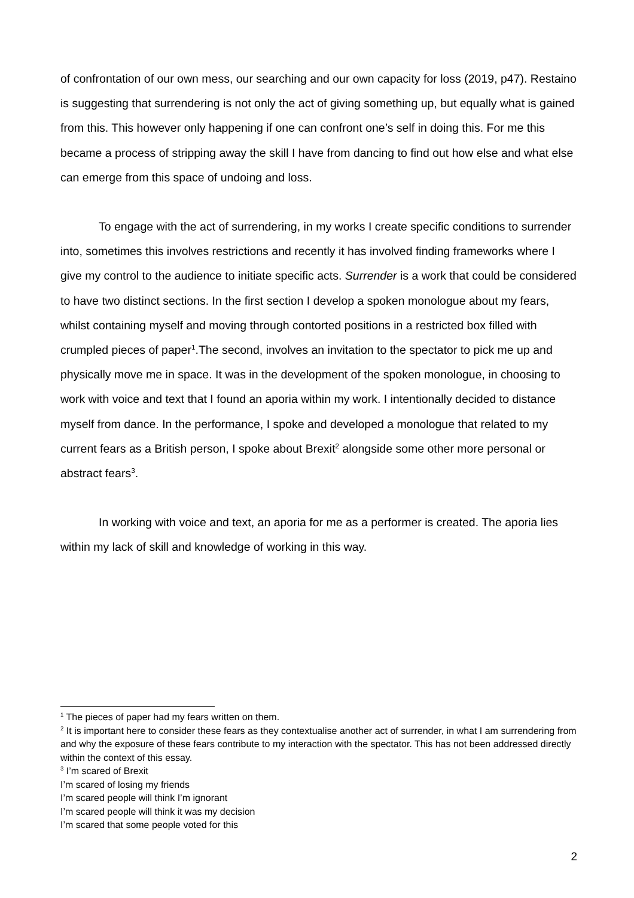of confrontation of our own mess, our searching and our own capacity for loss (2019, p47). Restaino is suggesting that surrendering is not only the act of giving something up, but equally what is gained from this. This however only happening if one can confront one’s self in doing this. For me this became a process of stripping away the skill I have from dancing to find out how else and what else can emerge from this space of undoing and loss.
To engage with the act of surrendering, in my works I create specific conditions to surrender into, sometimes this involves restrictions and recently it has involved finding frameworks where I give my control to the audience to initiate specific acts. Surrender is a work that could be considered to have two distinct sections. In the first section I develop a spoken monologue about my fears, whilst containing myself and moving through contorted positions in a restricted box filled with crumpled pieces of paper<sup>1</sup>.The second, involves an invitation to the spectator to pick me up and physically move me in space. It was in the development of the spoken monologue, in choosing to work with voice and text that I found an aporia within my work. I intentionally decided to distance myself from dance. In the performance, I spoke and developed a monologue that related to my current fears as a British person, I spoke about Brexit<sup>2</sup> alongside some other more personal or abstract fears<sup>3</sup>.
In working with voice and text, an aporia for me as a performer is created. The aporia lies within my lack of skill and knowledge of working in this way.
<sup>1</sup> The pieces of paper had my fears written on them.
<sup>2</sup> It is important here to consider these fears as they contextualise another act of surrender, in what I am surrendering from and why the exposure of these fears contribute to my interaction with the spectator. This has not been addressed directly within the context of this essay.
<sup>3</sup> I’m scared of Brexit
I’m scared of losing my friends
I’m scared people will think I’m ignorant
I’m scared people will think it was my decision
I’m scared that some people voted for this
2